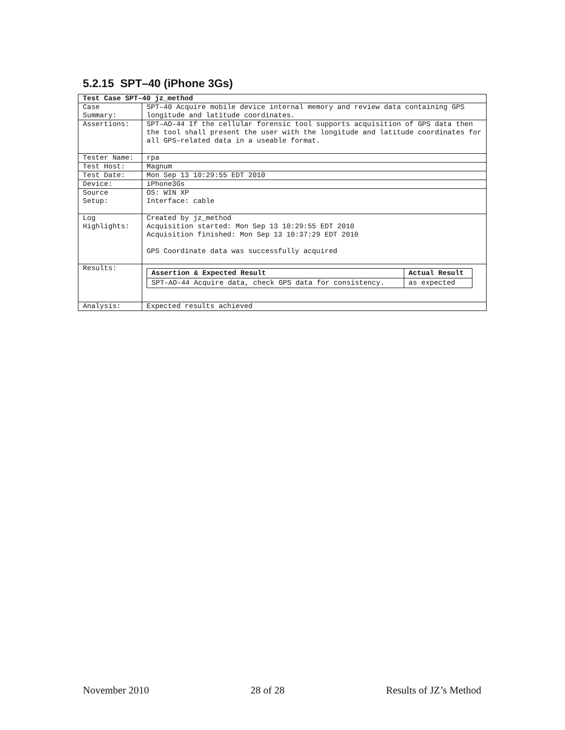5.2.15 SPT–40 (iPhone 3Gs)
| Test Case SPT–40 jz_method | |
| --- | --- |
| Case Summary: | SPT–40 Acquire mobile device internal memory and review data containing GPS longitude and latitude coordinates. |
| Assertions: | SPT–AO–44 If the cellular forensic tool supports acquisition of GPS data then the tool shall present the user with the longitude and latitude coordinates for all GPS–related data in a useable format. |
| Tester Name: | rpa |
| Test Host: | Magnum |
| Test Date: | Mon Sep 13 10:29:55 EDT 2010 |
| Device: | iPhone3Gs |
| Source Setup: | OS: WIN XP Interface: cable |
| Log Highlights: | Created by jz_method Acquisition started: Mon Sep 13 10:29:55 EDT 2010 Acquisition finished: Mon Sep 13 10:37:29 EDT 2010 GPS Coordinate data was successfully acquired |
| Results: | / Assertion & Expected Result / Actual Result / / --- / --- / / SPT–AO–44 Acquire data, check GPS data for consistency. / as expected / |
| Analysis: | Expected results achieved |
November 2010 28 of 28 Results of JZ’s Method